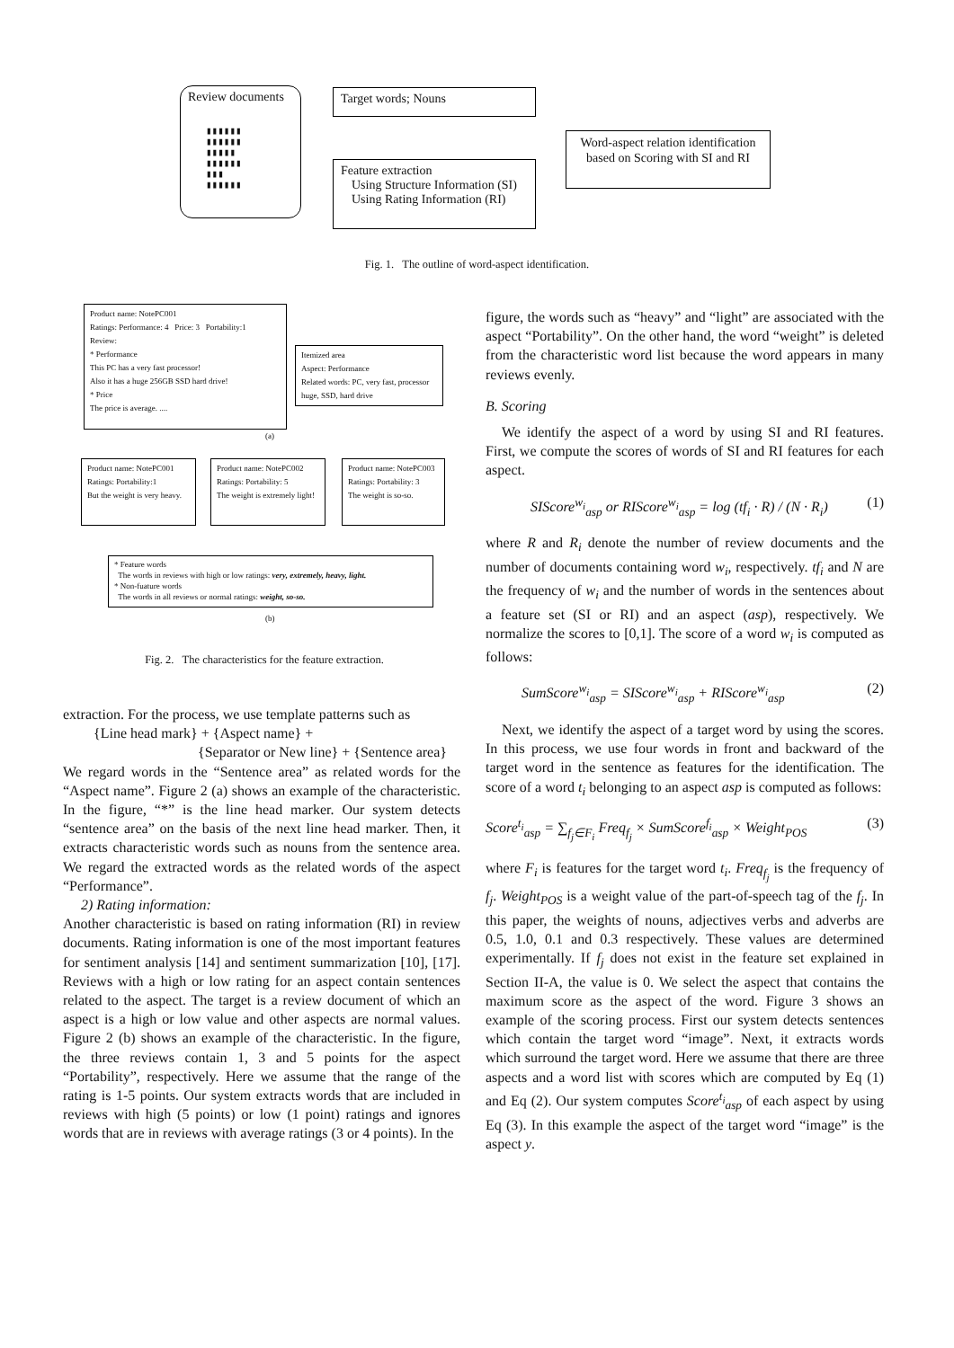Review documents
▮▮▮▮▮▮
▮▮▮▮▮▮
▮▮▮▮▮
▮▮▮▮▮▮
▮▮▮
▮▮▮▮▮▮
Target words; Nouns
Feature extraction
Using Structure Information (SI)
Using Rating Information (RI)
Word-aspect relation identification based on Scoring with SI and RI
Fig. 1. The outline of word-aspect identification.
Product name: NotePC001
Ratings: Performance: 4 Price: 3 Portability:1
Review:
* Performance
This PC has a very fast processor!
Also it has a huge 256GB SSD hard drive!
* Price
The price is average. ....
Itemized area
Aspect: Performance
Related words: PC, very fast, processor huge, SSD, hard drive
(a)
Product name: NotePC001
Ratings: Portability:1
But the weight is very heavy.
Product name: NotePC002
Ratings: Portability: 5
The weight is extremely light!
Product name: NotePC003
Ratings: Portability: 3
The weight is so-so.
* Feature words
The words in reviews with high or low ratings: very, extremely, heavy, light.
* Non-fuature words
The words in all reviews or normal ratings: weight, so-so.
(b)
Fig. 2. The characteristics for the feature extraction.
extraction. For the process, we use template patterns such as
{Line head mark} + {Aspect name} +
{Separator or New line} + {Sentence area}
We regard words in the “Sentence area” as related words for the “Aspect name”. Figure 2 (a) shows an example of the characteristic. In the figure, “*” is the line head marker. Our system detects “sentence area” on the basis of the next line head marker. Then, it extracts characteristic words such as nouns from the sentence area. We regard the extracted words as the related words of the aspect “Performance”.
2) Rating information:
Another characteristic is based on rating information (RI) in review documents. Rating information is one of the most important features for sentiment analysis [14] and sentiment summarization [10], [17]. Reviews with a high or low rating for an aspect contain sentences related to the aspect. The target is a review document of which an aspect is a high or low value and other aspects are normal values. Figure 2 (b) shows an example of the characteristic. In the figure, the three reviews contain 1, 3 and 5 points for the aspect “Portability”, respectively. Here we assume that the range of the rating is 1-5 points. Our system extracts words that are included in reviews with high (5 points) or low (1 point) ratings and ignores words that are in reviews with average ratings (3 or 4 points). In the
figure, the words such as “heavy” and “light” are associated with the aspect “Portability”. On the other hand, the word “weight” is deleted from the characteristic word list because the word appears in many reviews evenly.
B. Scoring
We identify the aspect of a word by using SI and RI features. First, we compute the scores of words of SI and RI features for each aspect.
SIScore<sup>w<sub>i</sub></sup><sub>asp</sub> or RIScore<sup>w<sub>i</sub></sup><sub>asp</sub> = log (tf<sub>i</sub> · R) / (N · R<sub>i</sub>) (1)
where R and R<sub>i</sub> denote the number of review documents and the number of documents containing word w<sub>i</sub>, respectively. tf<sub>i</sub> and N are the frequency of w<sub>i</sub> and the number of words in the sentences about a feature set (SI or RI) and an aspect (asp), respectively. We normalize the scores to [0,1]. The score of a word w<sub>i</sub> is computed as follows:
SumScore<sup>w<sub>i</sub></sup><sub>asp</sub> = SIScore<sup>w<sub>i</sub></sup><sub>asp</sub> + RIScore<sup>w<sub>i</sub></sup><sub>asp</sub> (2)
Next, we identify the aspect of a target word by using the scores. In this process, we use four words in front and backward of the target word in the sentence as features for the identification. The score of a word t<sub>i</sub> belonging to an aspect asp is computed as follows:
Score<sup>t<sub>i</sub></sup><sub>asp</sub> = ∑<sub>f<sub>j</sub>∈F<sub>i</sub></sub> Freq<sub>f<sub>j</sub></sub> × SumScore<sup>f<sub>i</sub></sup><sub>asp</sub> × Weight<sub>POS</sub> (3)
where F<sub>i</sub> is features for the target word t<sub>i</sub>. Freq<sub>f<sub>j</sub></sub> is the frequency of f<sub>j</sub>. Weight<sub>POS</sub> is a weight value of the part-of-speech tag of the f<sub>j</sub>. In this paper, the weights of nouns, adjectives verbs and adverbs are 0.5, 1.0, 0.1 and 0.3 respectively. These values are determined experimentally. If f<sub>j</sub> does not exist in the feature set explained in Section II-A, the value is 0. We select the aspect that contains the maximum score as the aspect of the word. Figure 3 shows an example of the scoring process. First our system detects sentences which contain the target word “image”. Next, it extracts words which surround the target word. Here we assume that there are three aspects and a word list with scores which are computed by Eq (1) and Eq (2). Our system computes Score<sup>t<sub>i</sub></sup><sub>asp</sub> of each aspect by using Eq (3). In this example the aspect of the target word “image” is the aspect y.